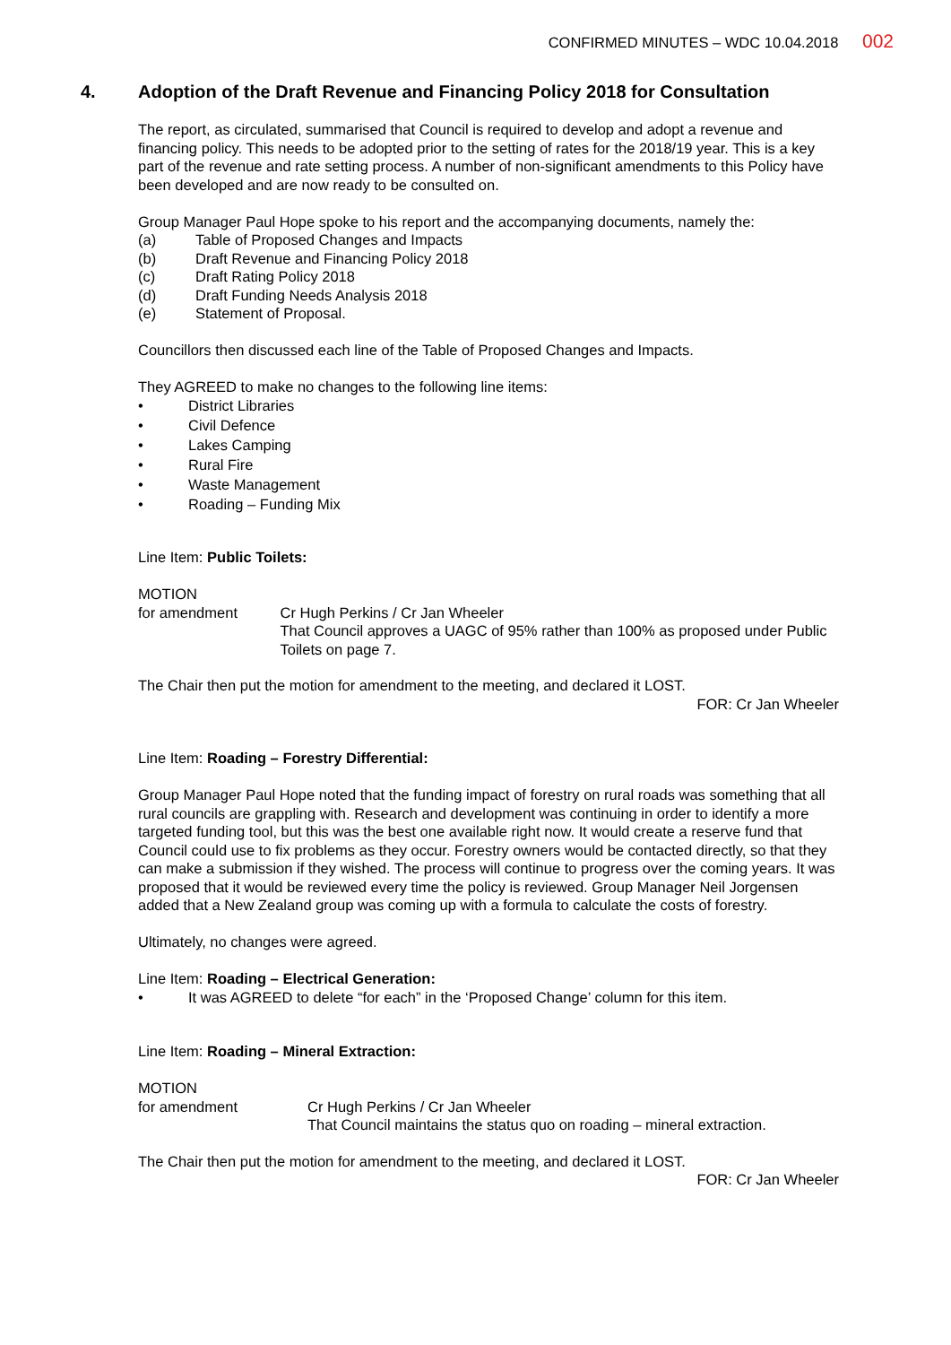CONFIRMED MINUTES – WDC 10.04.2018 002
4. Adoption of the Draft Revenue and Financing Policy 2018 for Consultation
The report, as circulated, summarised that Council is required to develop and adopt a revenue and financing policy. This needs to be adopted prior to the setting of rates for the 2018/19 year. This is a key part of the revenue and rate setting process. A number of non-significant amendments to this Policy have been developed and are now ready to be consulted on.
Group Manager Paul Hope spoke to his report and the accompanying documents, namely the:
(a) Table of Proposed Changes and Impacts
(b) Draft Revenue and Financing Policy 2018
(c) Draft Rating Policy 2018
(d) Draft Funding Needs Analysis 2018
(e) Statement of Proposal.
Councillors then discussed each line of the Table of Proposed Changes and Impacts.
They AGREED to make no changes to the following line items:
• District Libraries
• Civil Defence
• Lakes Camping
• Rural Fire
• Waste Management
• Roading – Funding Mix
Line Item: Public Toilets:
MOTION
for amendment Cr Hugh Perkins / Cr Jan Wheeler
That Council approves a UAGC of 95% rather than 100% as proposed under Public Toilets on page 7.
The Chair then put the motion for amendment to the meeting, and declared it LOST.
FOR: Cr Jan Wheeler
Line Item: Roading – Forestry Differential:
Group Manager Paul Hope noted that the funding impact of forestry on rural roads was something that all rural councils are grappling with. Research and development was continuing in order to identify a more targeted funding tool, but this was the best one available right now. It would create a reserve fund that Council could use to fix problems as they occur. Forestry owners would be contacted directly, so that they can make a submission if they wished. The process will continue to progress over the coming years. It was proposed that it would be reviewed every time the policy is reviewed. Group Manager Neil Jorgensen added that a New Zealand group was coming up with a formula to calculate the costs of forestry.
Ultimately, no changes were agreed.
Line Item: Roading – Electrical Generation:
• It was AGREED to delete “for each” in the ‘Proposed Change’ column for this item.
Line Item: Roading – Mineral Extraction:
MOTION
for amendment Cr Hugh Perkins / Cr Jan Wheeler
That Council maintains the status quo on roading – mineral extraction.
The Chair then put the motion for amendment to the meeting, and declared it LOST.
FOR: Cr Jan Wheeler